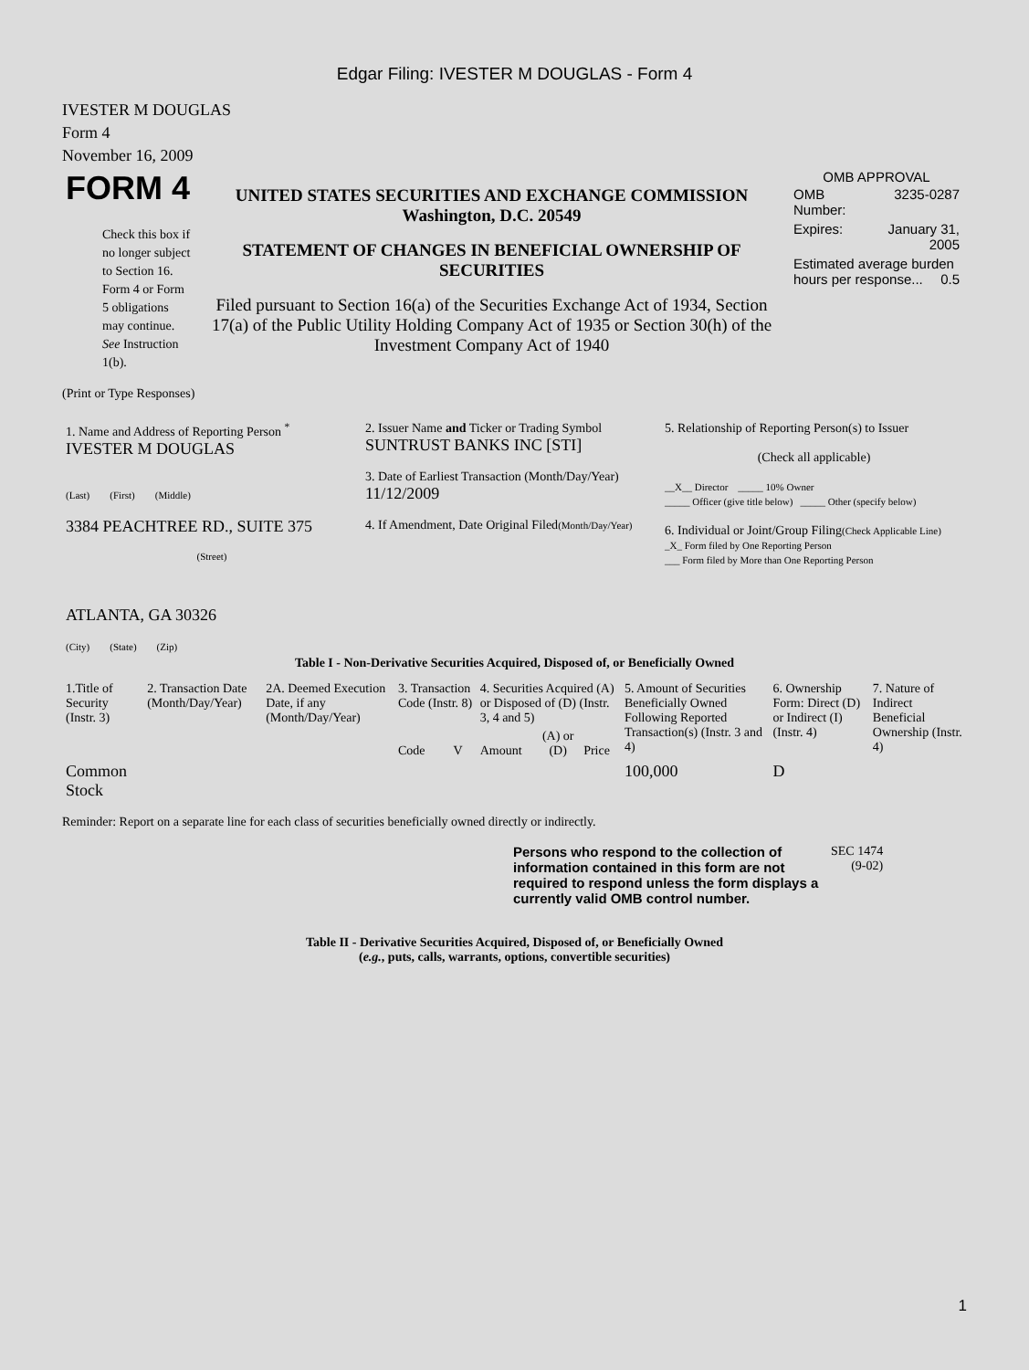Edgar Filing: IVESTER M DOUGLAS - Form 4
IVESTER M DOUGLAS
Form 4
November 16, 2009
| FORM 4 Check this box if no longer subject to Section 16. Form 4 or Form 5 obligations may continue. See Instruction 1(b). | UNITED STATES SECURITIES AND EXCHANGE COMMISSION Washington, D.C. 20549 STATEMENT OF CHANGES IN BENEFICIAL OWNERSHIP OF SECURITIES Filed pursuant to Section 16(a) of the Securities Exchange Act of 1934, Section 17(a) of the Public Utility Holding Company Act of 1935 or Section 30(h) of the Investment Company Act of 1940 | OMB APPROVAL / OMB Number: / 3235-0287 / / Expires: / January 31, 2005 / / Estimated average burden hours per response... 0.5 / / |
(Print or Type Responses)
| 1. Name and Address of Reporting Person <sup>*</sup> IVESTER M DOUGLAS (Last) (First) (Middle) 3384 PEACHTREE RD., SUITE 375 (Street) ATLANTA, GA 30326 (City) (State) (Zip) | 2. Issuer Name and Ticker or Trading Symbol SUNTRUST BANKS INC [STI] 3. Date of Earliest Transaction (Month/Day/Year) 11/12/2009 4. If Amendment, Date Original Filed (Month/Day/Year) | 5. Relationship of Reporting Person(s) to Issuer (Check all applicable) __X__ Director _____ 10% Owner _____ Officer (give title below) _____ Other (specify below) 6. Individual or Joint/Group Filing (Check Applicable Line) _X_ Form filed by One Reporting Person ___ Form filed by More than One Reporting Person |
Table I - Non-Derivative Securities Acquired, Disposed of, or Beneficially Owned
| 1.Title of Security (Instr. 3) | 2. Transaction Date (Month/Day/Year) | 2A. Deemed Execution Date, if any (Month/Day/Year) | 3. Transaction Code (Instr. 8) | | 4. Securities Acquired (A) or Disposed of (D) (Instr. 3, 4 and 5) | | | 5. Amount of Securities Beneficially Owned Following Reported Transaction(s) (Instr. 3 and 4) | 6. Ownership Form: Direct (D) or Indirect (I) (Instr. 4) | 7. Nature of Indirect Beneficial Ownership (Instr. 4) |
| | | | Code | V | Amount | (A) or (D) | Price | | | |
| Common Stock | | | | | | | | 100,000 | D | |
Reminder: Report on a separate line for each class of securities beneficially owned directly or indirectly.
| Persons who respond to the collection of information contained in this form are not required to respond unless the form displays a currently valid OMB control number. | SEC 1474 (9-02) |
Table II - Derivative Securities Acquired, Disposed of, or Beneficially Owned
(e.g., puts, calls, warrants, options, convertible securities)
1